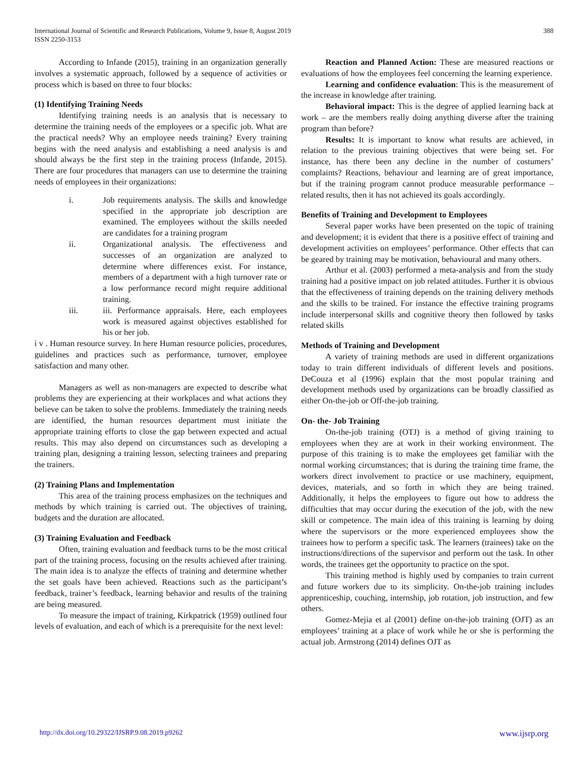International Journal of Scientific and Research Publications, Volume 9, Issue 8, August 2019
ISSN 2250-3153
388
According to Infande (2015), training in an organization generally involves a systematic approach, followed by a sequence of activities or process which is based on three to four blocks:
(1) Identifying Training Needs
Identifying training needs is an analysis that is necessary to determine the training needs of the employees or a specific job. What are the practical needs? Why an employee needs training? Every training begins with the need analysis and establishing a need analysis is and should always be the first step in the training process (Infande, 2015). There are four procedures that managers can use to determine the training needs of employees in their organizations:
i. Job requirements analysis. The skills and knowledge specified in the appropriate job description are examined. The employees without the skills needed are candidates for a training program
ii. Organizational analysis. The effectiveness and successes of an organization are analyzed to determine where differences exist. For instance, members of a department with a high turnover rate or a low performance record might require additional training.
iii. iii. Performance appraisals. Here, each employees work is measured against objectives established for his or her job.
i v . Human resource survey. In here Human resource policies, procedures, guidelines and practices such as performance, turnover, employee satisfaction and many other.
Managers as well as non-managers are expected to describe what problems they are experiencing at their workplaces and what actions they believe can be taken to solve the problems. Immediately the training needs are identified, the human resources department must initiate the appropriate training efforts to close the gap between expected and actual results. This may also depend on circumstances such as developing a training plan, designing a training lesson, selecting trainees and preparing the trainers.
(2) Training Plans and Implementation
This area of the training process emphasizes on the techniques and methods by which training is carried out. The objectives of training, budgets and the duration are allocated.
(3) Training Evaluation and Feedback
Often, training evaluation and feedback turns to be the most critical part of the training process, focusing on the results achieved after training. The main idea is to analyze the effects of training and determine whether the set goals have been achieved. Reactions such as the participant’s feedback, trainer’s feedback, learning behavior and results of the training are being measured.
To measure the impact of training, Kirkpatrick (1959) outlined four levels of evaluation, and each of which is a prerequisite for the next level:
Reaction and Planned Action: These are measured reactions or evaluations of how the employees feel concerning the learning experience.
Learning and confidence evaluation: This is the measurement of the increase in knowledge after training.
Behavioral impact: This is the degree of applied learning back at work – are the members really doing anything diverse after the training program than before?
Results: It is important to know what results are achieved, in relation to the previous training objectives that were being set. For instance, has there been any decline in the number of costumers’ complaints? Reactions, behaviour and learning are of great importance, but if the training program cannot produce measurable performance – related results, then it has not achieved its goals accordingly.
Benefits of Training and Development to Employees
Several paper works have been presented on the topic of training and development; it is evident that there is a positive effect of training and development activities on employees’ performance. Other effects that can be geared by training may be motivation, behavioural and many others.
Arthur et al. (2003) performed a meta-analysis and from the study training had a positive impact on job related attitudes. Further it is obvious that the effectiveness of training depends on the training delivery methods and the skills to be trained. For instance the effective training programs include interpersonal skills and cognitive theory then followed by tasks related skills
Methods of Training and Development
A variety of training methods are used in different organizations today to train different individuals of different levels and positions. DeCouza et al (1996) explain that the most popular training and development methods used by organizations can be broadly classified as either On-the-job or Off-the-job training.
On- the- Job Training
On-the-job training (OTJ) is a method of giving training to employees when they are at work in their working environment. The purpose of this training is to make the employees get familiar with the normal working circumstances; that is during the training time frame, the workers direct involvement to practice or use machinery, equipment, devices, materials, and so forth in which they are being trained. Additionally, it helps the employees to figure out how to address the difficulties that may occur during the execution of the job, with the new skill or competence. The main idea of this training is learning by doing where the supervisors or the more experienced employees show the trainees how to perform a specific task. The learners (trainees) take on the instructions/directions of the supervisor and perform out the task. In other words, the trainees get the opportunity to practice on the spot.
This training method is highly used by companies to train current and future workers due to its simplicity. On-the-job training includes apprenticeship, couching, internship, job rotation, job instruction, and few others.
Gomez-Mejia et al (2001) define on-the-job training (OJT) as an employees’ training at a place of work while he or she is performing the actual job. Armstrong (2014) defines OJT as
http://dx.doi.org/10.29322/IJSRP.9.08.2019.p9262 www.ijsrp.org